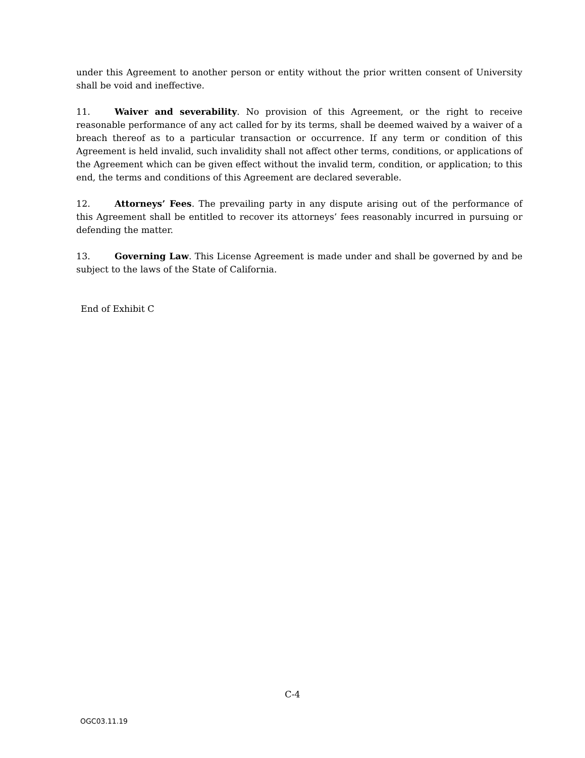under this Agreement to another person or entity without the prior written consent of University shall be void and ineffective.
11. Waiver and severability. No provision of this Agreement, or the right to receive reasonable performance of any act called for by its terms, shall be deemed waived by a waiver of a breach thereof as to a particular transaction or occurrence. If any term or condition of this Agreement is held invalid, such invalidity shall not affect other terms, conditions, or applications of the Agreement which can be given effect without the invalid term, condition, or application; to this end, the terms and conditions of this Agreement are declared severable.
12. Attorneys’ Fees. The prevailing party in any dispute arising out of the performance of this Agreement shall be entitled to recover its attorneys’ fees reasonably incurred in pursuing or defending the matter.
13. Governing Law. This License Agreement is made under and shall be governed by and be subject to the laws of the State of California.
End of Exhibit C
C-4
OGC03.11.19